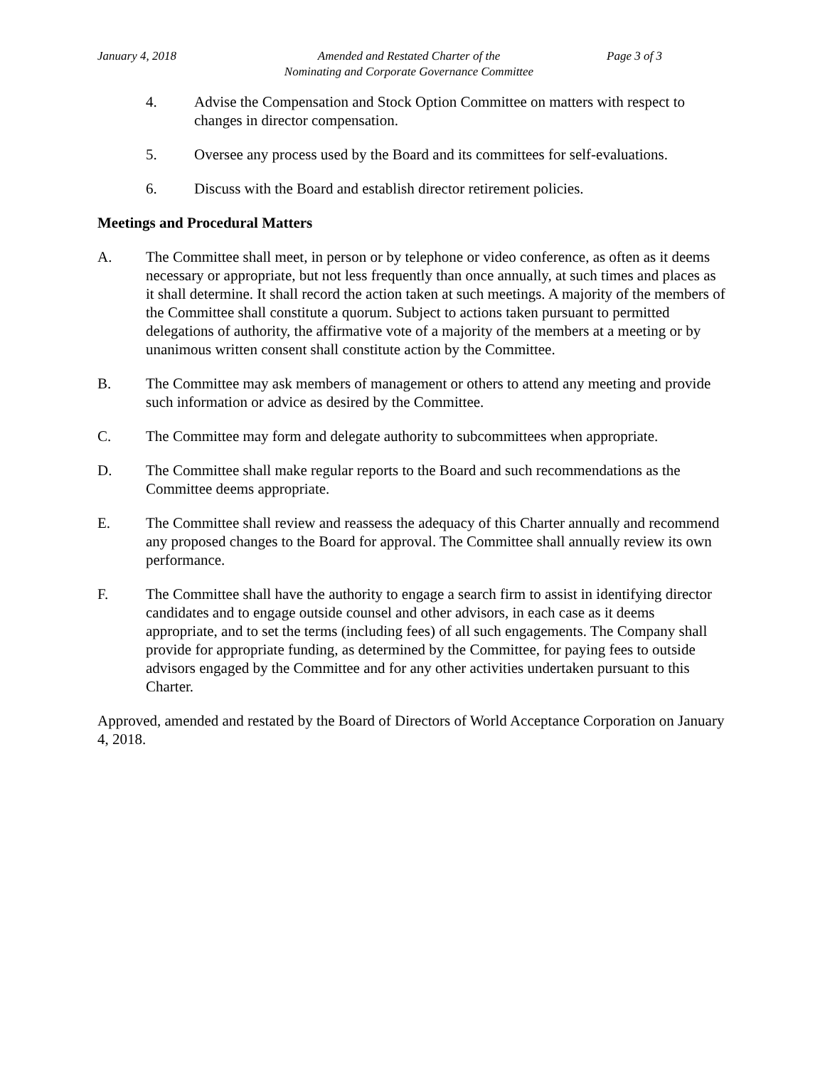January 4, 2018 Amended and Restated Charter of the
Nominating and Corporate Governance Committee
Page 3 of 3
4. Advise the Compensation and Stock Option Committee on matters with respect to changes in director compensation.
5. Oversee any process used by the Board and its committees for self-evaluations.
6. Discuss with the Board and establish director retirement policies.
Meetings and Procedural Matters
A. The Committee shall meet, in person or by telephone or video conference, as often as it deems necessary or appropriate, but not less frequently than once annually, at such times and places as it shall determine. It shall record the action taken at such meetings. A majority of the members of the Committee shall constitute a quorum. Subject to actions taken pursuant to permitted delegations of authority, the affirmative vote of a majority of the members at a meeting or by unanimous written consent shall constitute action by the Committee.
B. The Committee may ask members of management or others to attend any meeting and provide such information or advice as desired by the Committee.
C. The Committee may form and delegate authority to subcommittees when appropriate.
D. The Committee shall make regular reports to the Board and such recommendations as the Committee deems appropriate.
E. The Committee shall review and reassess the adequacy of this Charter annually and recommend any proposed changes to the Board for approval. The Committee shall annually review its own performance.
F. The Committee shall have the authority to engage a search firm to assist in identifying director candidates and to engage outside counsel and other advisors, in each case as it deems appropriate, and to set the terms (including fees) of all such engagements. The Company shall provide for appropriate funding, as determined by the Committee, for paying fees to outside advisors engaged by the Committee and for any other activities undertaken pursuant to this Charter.
Approved, amended and restated by the Board of Directors of World Acceptance Corporation on January 4, 2018.